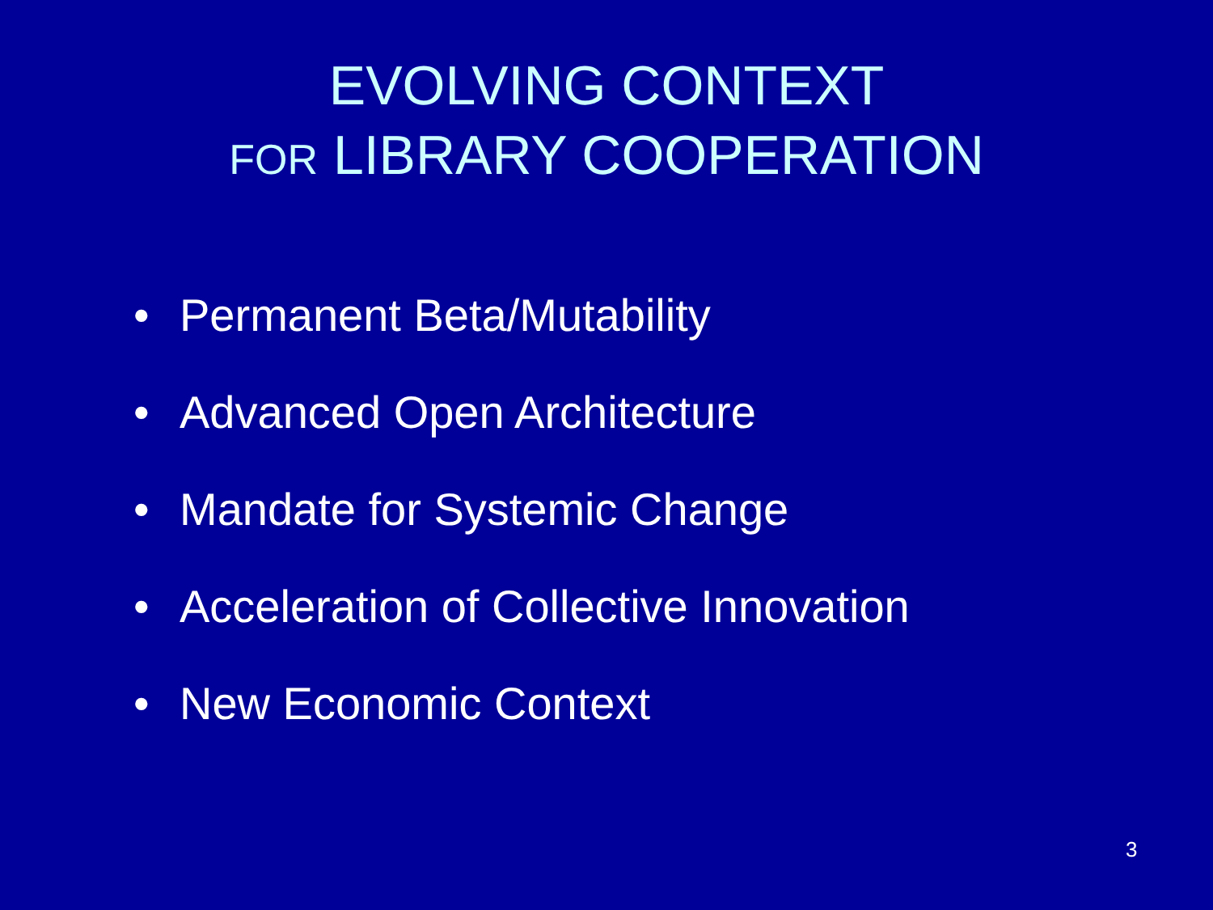EVOLVING CONTEXT
FOR LIBRARY COOPERATION
• Permanent Beta/Mutability
• Advanced Open Architecture
• Mandate for Systemic Change
• Acceleration of Collective Innovation
• New Economic Context
3